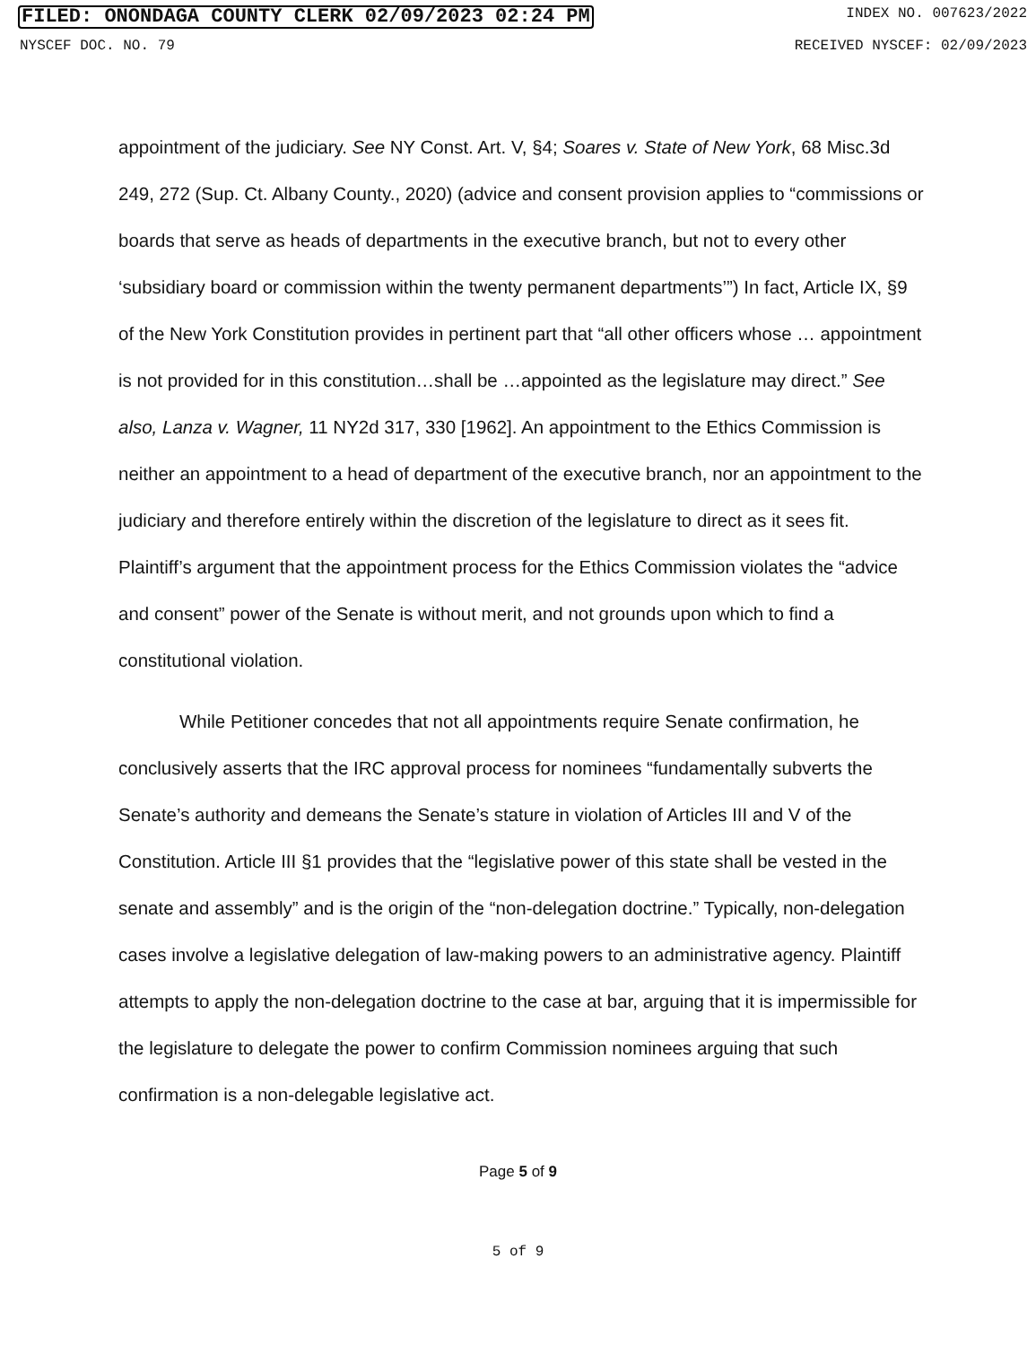FILED: ONONDAGA COUNTY CLERK 02/09/2023 02:24 PM INDEX NO. 007623/2022
NYSCEF DOC. NO. 79 RECEIVED NYSCEF: 02/09/2023
appointment of the judiciary. See NY Const. Art. V, §4; Soares v. State of New York, 68 Misc.3d 249, 272 (Sup. Ct. Albany County., 2020) (advice and consent provision applies to “commissions or boards that serve as heads of departments in the executive branch, but not to every other ‘subsidiary board or commission within the twenty permanent departments’”) In fact, Article IX, §9 of the New York Constitution provides in pertinent part that “all other officers whose … appointment is not provided for in this constitution…shall be …appointed as the legislature may direct.” See also, Lanza v. Wagner, 11 NY2d 317, 330 [1962]. An appointment to the Ethics Commission is neither an appointment to a head of department of the executive branch, nor an appointment to the judiciary and therefore entirely within the discretion of the legislature to direct as it sees fit. Plaintiff’s argument that the appointment process for the Ethics Commission violates the “advice and consent” power of the Senate is without merit, and not grounds upon which to find a constitutional violation.
While Petitioner concedes that not all appointments require Senate confirmation, he conclusively asserts that the IRC approval process for nominees “fundamentally subverts the Senate’s authority and demeans the Senate’s stature in violation of Articles III and V of the Constitution. Article III §1 provides that the “legislative power of this state shall be vested in the senate and assembly” and is the origin of the “non-delegation doctrine.” Typically, non-delegation cases involve a legislative delegation of law-making powers to an administrative agency. Plaintiff attempts to apply the non-delegation doctrine to the case at bar, arguing that it is impermissible for the legislature to delegate the power to confirm Commission nominees arguing that such confirmation is a non-delegable legislative act.
Page 5 of 9
5 of 9